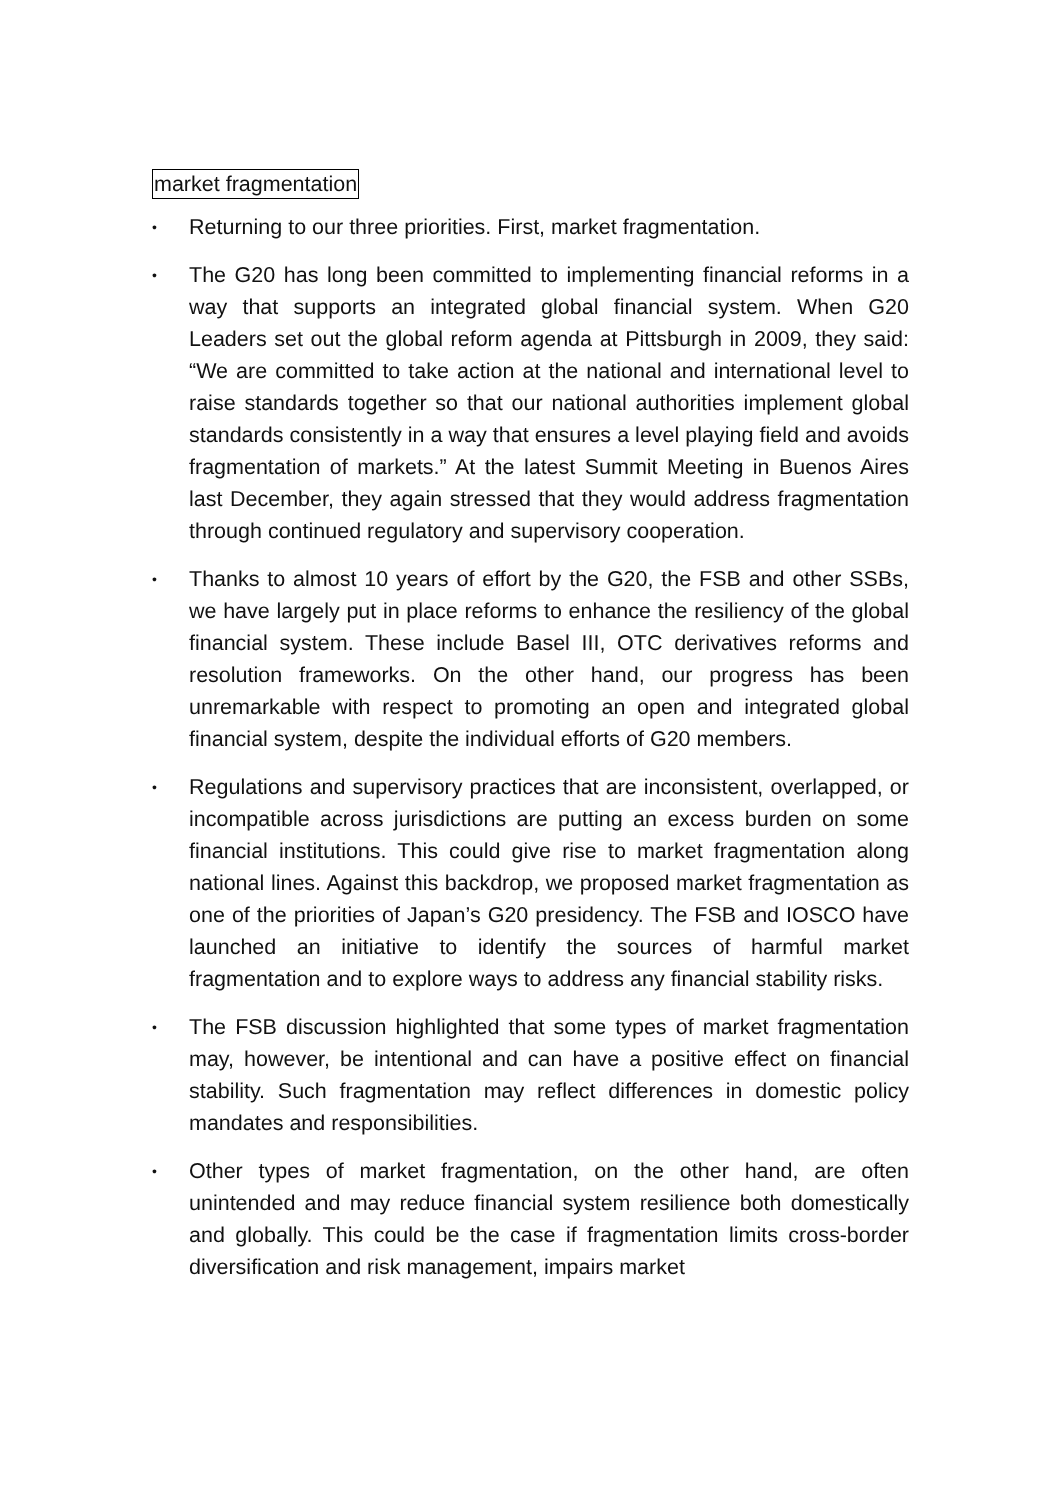market fragmentation
•
Returning to our three priorities. First, market fragmentation.
•
The G20 has long been committed to implementing financial reforms in a way that supports an integrated global financial system. When G20 Leaders set out the global reform agenda at Pittsburgh in 2009, they said: “We are committed to take action at the national and international level to raise standards together so that our national authorities implement global standards consistently in a way that ensures a level playing field and avoids fragmentation of markets.” At the latest Summit Meeting in Buenos Aires last December, they again stressed that they would address fragmentation through continued regulatory and supervisory cooperation.
•
Thanks to almost 10 years of effort by the G20, the FSB and other SSBs, we have largely put in place reforms to enhance the resiliency of the global financial system. These include Basel III, OTC derivatives reforms and resolution frameworks. On the other hand, our progress has been unremarkable with respect to promoting an open and integrated global financial system, despite the individual efforts of G20 members.
•
Regulations and supervisory practices that are inconsistent, overlapped, or incompatible across jurisdictions are putting an excess burden on some financial institutions. This could give rise to market fragmentation along national lines. Against this backdrop, we proposed market fragmentation as one of the priorities of Japan’s G20 presidency. The FSB and IOSCO have launched an initiative to identify the sources of harmful market fragmentation and to explore ways to address any financial stability risks.
•
The FSB discussion highlighted that some types of market fragmentation may, however, be intentional and can have a positive effect on financial stability. Such fragmentation may reflect differences in domestic policy mandates and responsibilities.
•
Other types of market fragmentation, on the other hand, are often unintended and may reduce financial system resilience both domestically and globally. This could be the case if fragmentation limits cross-border diversification and risk management, impairs market